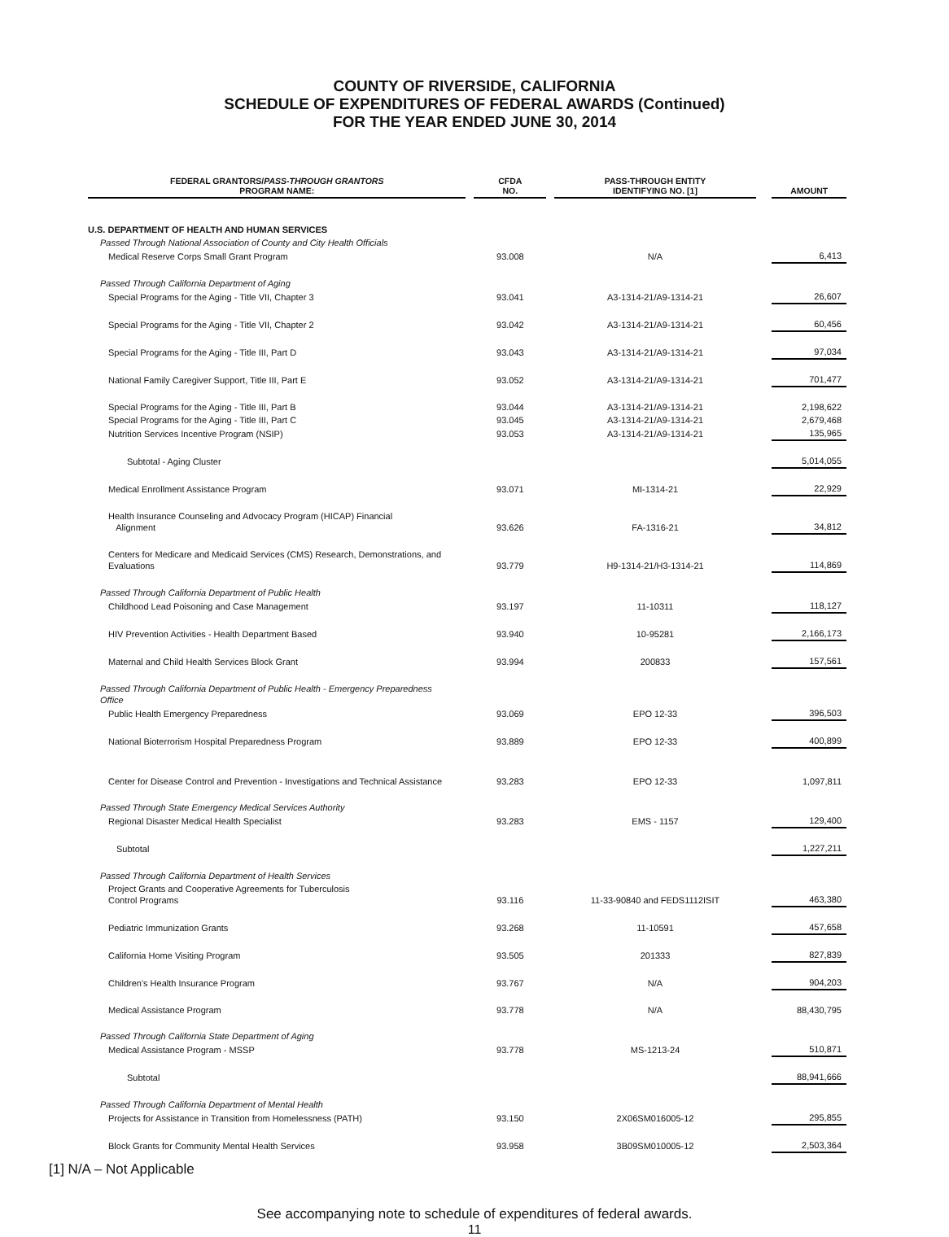COUNTY OF RIVERSIDE, CALIFORNIA
SCHEDULE OF EXPENDITURES OF FEDERAL AWARDS (Continued)
FOR THE YEAR ENDED JUNE 30, 2014
| FEDERAL GRANTORS/ PASS-THROUGH GRANTORS PROGRAM NAME: | | CFDA NO. | | PASS-THROUGH ENTITY IDENTIFYING NO. [1] | | AMOUNT |
| --- | --- | --- | --- | --- | --- | --- |
| U.S. DEPARTMENT OF HEALTH AND HUMAN SERVICES | | | | | | |
| Passed Through National Association of County and City Health Officials | | | | | | |
| Medical Reserve Corps Small Grant Program | | 93.008 | | N/A | | 6,413 |
| Passed Through California Department of Aging | | | | | | |
| Special Programs for the Aging - Title VII, Chapter 3 | | 93.041 | | A3-1314-21/A9-1314-21 | | 26,607 |
| Special Programs for the Aging - Title VII, Chapter 2 | | 93.042 | | A3-1314-21/A9-1314-21 | | 60,456 |
| Special Programs for the Aging - Title III, Part D | | 93.043 | | A3-1314-21/A9-1314-21 | | 97,034 |
| National Family Caregiver Support, Title III, Part E | | 93.052 | | A3-1314-21/A9-1314-21 | | 701,477 |
| Special Programs for the Aging - Title III, Part B | | 93.044 | | A3-1314-21/A9-1314-21 | | 2,198,622 |
| Special Programs for the Aging - Title III, Part C | | 93.045 | | A3-1314-21/A9-1314-21 | | 2,679,468 |
| Nutrition Services Incentive Program (NSIP) | | 93.053 | | A3-1314-21/A9-1314-21 | | 135,965 |
| Subtotal - Aging Cluster | | | | | | 5,014,055 |
| Medical Enrollment Assistance Program | | 93.071 | | MI-1314-21 | | 22,929 |
| Health Insurance Counseling and Advocacy Program (HICAP) Financial Alignment | | 93.626 | | FA-1316-21 | | 34,812 |
| Centers for Medicare and Medicaid Services (CMS) Research, Demonstrations, and Evaluations | | 93.779 | | H9-1314-21/H3-1314-21 | | 114,869 |
| Passed Through California Department of Public Health | | | | | | |
| Childhood Lead Poisoning and Case Management | | 93.197 | | 11-10311 | | 118,127 |
| HIV Prevention Activities - Health Department Based | | 93.940 | | 10-95281 | | 2,166,173 |
| Maternal and Child Health Services Block Grant | | 93.994 | | 200833 | | 157,561 |
| Passed Through California Department of Public Health - Emergency Preparedness Office | | | | | | |
| Public Health Emergency Preparedness | | 93.069 | | EPO 12-33 | | 396,503 |
| National Bioterrorism Hospital Preparedness Program | | 93.889 | | EPO 12-33 | | 400,899 |
| Center for Disease Control and Prevention - Investigations and Technical Assistance | | 93.283 | | EPO 12-33 | | 1,097,811 |
| Passed Through State Emergency Medical Services Authority | | | | | | |
| Regional Disaster Medical Health Specialist | | 93.283 | | EMS - 1157 | | 129,400 |
| Subtotal | | | | | | 1,227,211 |
| Passed Through California Department of Health Services | | | | | | |
| Project Grants and Cooperative Agreements for Tuberculosis Control Programs | | 93.116 | | 11-33-90840 and FEDS1112ISIT | | 463,380 |
| Pediatric Immunization Grants | | 93.268 | | 11-10591 | | 457,658 |
| California Home Visiting Program | | 93.505 | | 201333 | | 827,839 |
| Children's Health Insurance Program | | 93.767 | | N/A | | 904,203 |
| Medical Assistance Program | | 93.778 | | N/A | | 88,430,795 |
| Passed Through California State Department of Aging | | | | | | |
| Medical Assistance Program - MSSP | | 93.778 | | MS-1213-24 | | 510,871 |
| Subtotal | | | | | | 88,941,666 |
| Passed Through California Department of Mental Health | | | | | | |
| Projects for Assistance in Transition from Homelessness (PATH) | | 93.150 | | 2X06SM016005-12 | | 295,855 |
| Block Grants for Community Mental Health Services | | 93.958 | | 3B09SM010005-12 | | 2,503,364 |
[1] N/A – Not Applicable
See accompanying note to schedule of expenditures of federal awards.
11